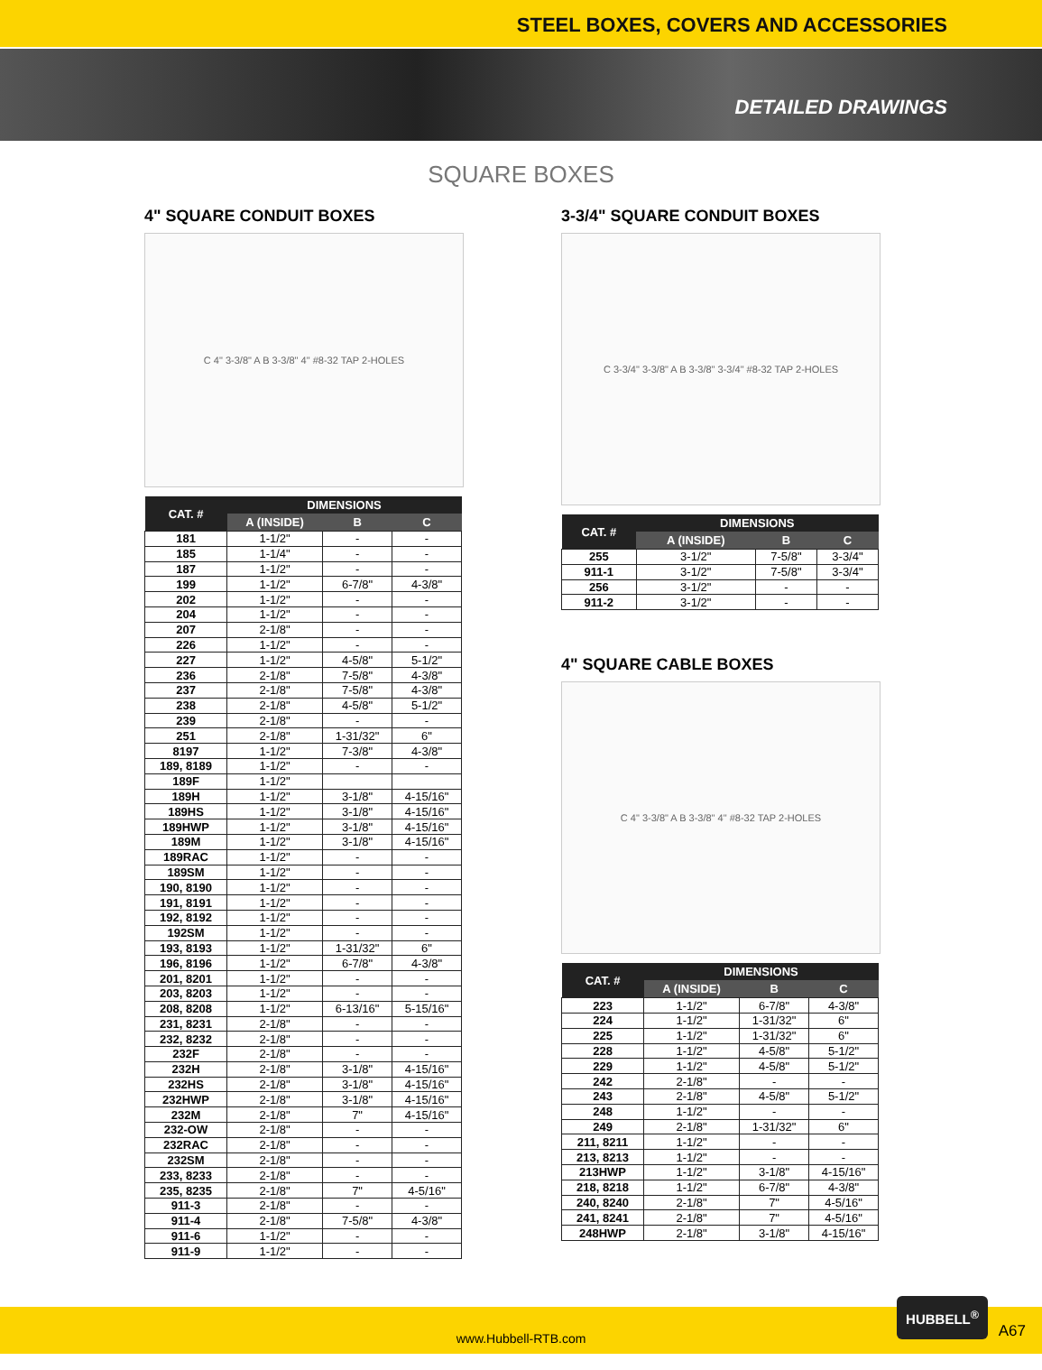STEEL BOXES, COVERS AND ACCESSORIES
DETAILED DRAWINGS
SQUARE BOXES
4" SQUARE CONDUIT BOXES
C 4" 3-3/8" A B 3-3/8" 4" #8-32 TAP 2-HOLES
| CAT. # | DIMENSIONS | | |
| --- | --- | --- | --- |
| | A (INSIDE) | B | C |
| 181 | 1-1/2" | - | - |
| 185 | 1-1/4" | - | - |
| 187 | 1-1/2" | - | - |
| 199 | 1-1/2" | 6-7/8" | 4-3/8" |
| 202 | 1-1/2" | - | - |
| 204 | 1-1/2" | - | - |
| 207 | 2-1/8" | - | - |
| 226 | 1-1/2" | - | - |
| 227 | 1-1/2" | 4-5/8" | 5-1/2" |
| 236 | 2-1/8" | 7-5/8" | 4-3/8" |
| 237 | 2-1/8" | 7-5/8" | 4-3/8" |
| 238 | 2-1/8" | 4-5/8" | 5-1/2" |
| 239 | 2-1/8" | - | - |
| 251 | 2-1/8" | 1-31/32" | 6" |
| 8197 | 1-1/2" | 7-3/8" | 4-3/8" |
| 189, 8189 | 1-1/2" | - | - |
| 189F | 1-1/2" | | |
| 189H | 1-1/2" | 3-1/8" | 4-15/16" |
| 189HS | 1-1/2" | 3-1/8" | 4-15/16" |
| 189HWP | 1-1/2" | 3-1/8" | 4-15/16" |
| 189M | 1-1/2" | 3-1/8" | 4-15/16" |
| 189RAC | 1-1/2" | - | - |
| 189SM | 1-1/2" | - | - |
| 190, 8190 | 1-1/2" | - | - |
| 191, 8191 | 1-1/2" | - | - |
| 192, 8192 | 1-1/2" | - | - |
| 192SM | 1-1/2" | - | - |
| 193, 8193 | 1-1/2" | 1-31/32" | 6" |
| 196, 8196 | 1-1/2" | 6-7/8" | 4-3/8" |
| 201, 8201 | 1-1/2" | - | - |
| 203, 8203 | 1-1/2" | - | - |
| 208, 8208 | 1-1/2" | 6-13/16" | 5-15/16" |
| 231, 8231 | 2-1/8" | - | - |
| 232, 8232 | 2-1/8" | - | - |
| 232F | 2-1/8" | - | - |
| 232H | 2-1/8" | 3-1/8" | 4-15/16" |
| 232HS | 2-1/8" | 3-1/8" | 4-15/16" |
| 232HWP | 2-1/8" | 3-1/8" | 4-15/16" |
| 232M | 2-1/8" | 7" | 4-15/16" |
| 232-OW | 2-1/8" | - | - |
| 232RAC | 2-1/8" | - | - |
| 232SM | 2-1/8" | - | - |
| 233, 8233 | 2-1/8" | - | - |
| 235, 8235 | 2-1/8" | 7" | 4-5/16" |
| 911-3 | 2-1/8" | - | - |
| 911-4 | 2-1/8" | 7-5/8" | 4-3/8" |
| 911-6 | 1-1/2" | - | - |
| 911-9 | 1-1/2" | - | - |
3-3/4" SQUARE CONDUIT BOXES
C 3-3/4" 3-3/8" A B 3-3/8" 3-3/4" #8-32 TAP 2-HOLES
| CAT. # | DIMENSIONS | | |
| --- | --- | --- | --- |
| | A (INSIDE) | B | C |
| 255 | 3-1/2" | 7-5/8" | 3-3/4" |
| 911-1 | 3-1/2" | 7-5/8" | 3-3/4" |
| 256 | 3-1/2" | - | - |
| 911-2 | 3-1/2" | - | - |
4" SQUARE CABLE BOXES
C 4" 3-3/8" A B 3-3/8" 4" #8-32 TAP 2-HOLES
| CAT. # | DIMENSIONS | | |
| --- | --- | --- | --- |
| | A (INSIDE) | B | C |
| 223 | 1-1/2" | 6-7/8" | 4-3/8" |
| 224 | 1-1/2" | 1-31/32" | 6" |
| 225 | 1-1/2" | 1-31/32" | 6" |
| 228 | 1-1/2" | 4-5/8" | 5-1/2" |
| 229 | 1-1/2" | 4-5/8" | 5-1/2" |
| 242 | 2-1/8" | - | - |
| 243 | 2-1/8" | 4-5/8" | 5-1/2" |
| 248 | 1-1/2" | - | - |
| 249 | 2-1/8" | 1-31/32" | 6" |
| 211, 8211 | 1-1/2" | - | - |
| 213, 8213 | 1-1/2" | - | - |
| 213HWP | 1-1/2" | 3-1/8" | 4-15/16" |
| 218, 8218 | 1-1/2" | 6-7/8" | 4-3/8" |
| 240, 8240 | 2-1/8" | 7" | 4-5/16" |
| 241, 8241 | 2-1/8" | 7" | 4-5/16" |
| 248HWP | 2-1/8" | 3-1/8" | 4-15/16" |
www.Hubbell-RTB.com
HUBBELL<sup>®</sup> A67